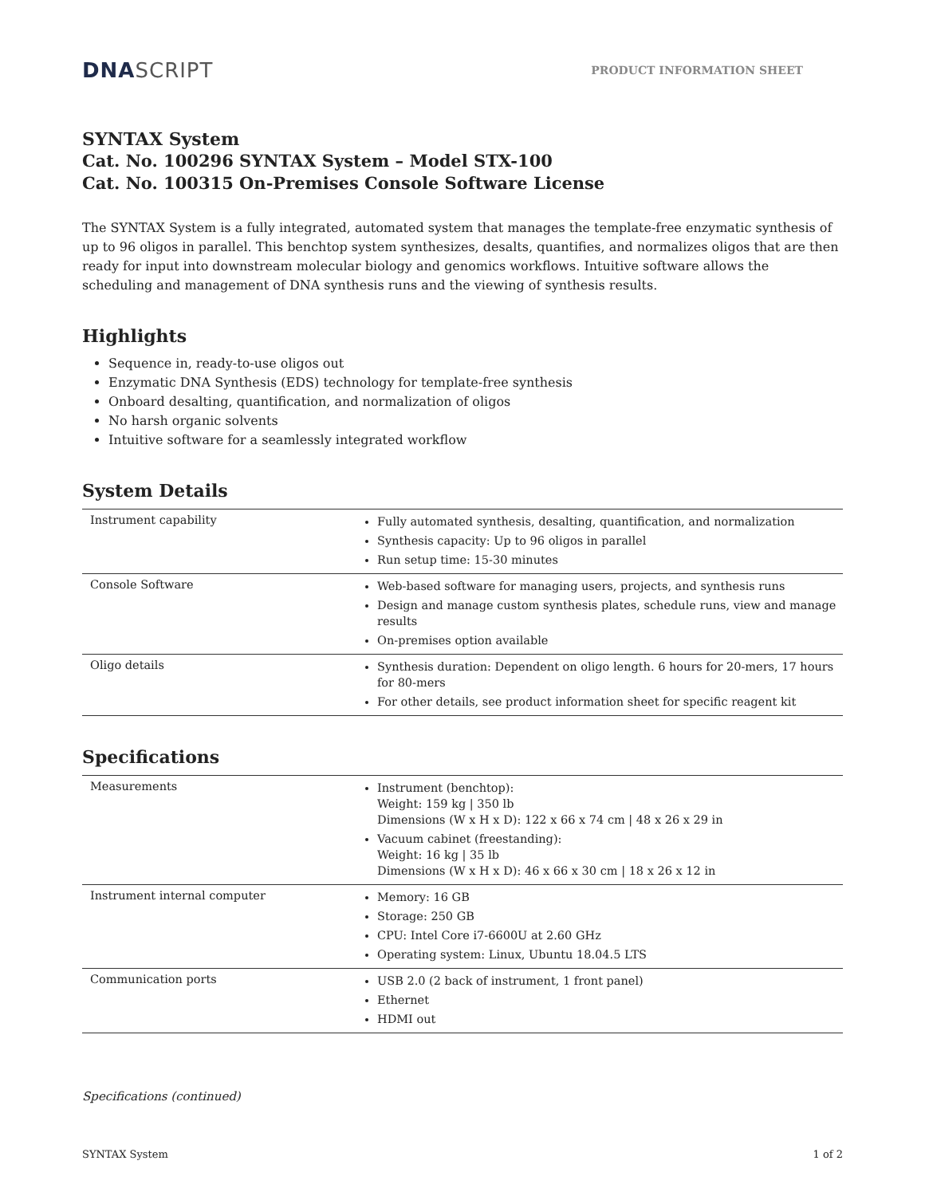DNA SCRIPT
PRODUCT INFORMATION SHEET
SYNTAX System
Cat. No. 100296 SYNTAX System – Model STX-100
Cat. No. 100315 On-Premises Console Software License
The SYNTAX System is a fully integrated, automated system that manages the template-free enzymatic synthesis of up to 96 oligos in parallel. This benchtop system synthesizes, desalts, quantifies, and normalizes oligos that are then ready for input into downstream molecular biology and genomics workflows. Intuitive software allows the scheduling and management of DNA synthesis runs and the viewing of synthesis results.
Highlights
Sequence in, ready-to-use oligos out
Enzymatic DNA Synthesis (EDS) technology for template-free synthesis
Onboard desalting, quantification, and normalization of oligos
No harsh organic solvents
Intuitive software for a seamlessly integrated workflow
System Details
| Instrument capability | Fully automated synthesis, desalting, quantification, and normalization Synthesis capacity: Up to 96 oligos in parallel Run setup time: 15-30 minutes |
| Console Software | Web-based software for managing users, projects, and synthesis runs Design and manage custom synthesis plates, schedule runs, view and manage results On-premises option available |
| Oligo details | Synthesis duration: Dependent on oligo length. 6 hours for 20-mers, 17 hours for 80-mers For other details, see product information sheet for specific reagent kit |
Specifications
| Measurements | Instrument (benchtop): Weight: 159 kg / 350 lb Dimensions (W x H x D): 122 x 66 x 74 cm / 48 x 26 x 29 in Vacuum cabinet (freestanding): Weight: 16 kg / 35 lb Dimensions (W x H x D): 46 x 66 x 30 cm / 18 x 26 x 12 in |
| Instrument internal computer | Memory: 16 GB Storage: 250 GB CPU: Intel Core i7-6600U at 2.60 GHz Operating system: Linux, Ubuntu 18.04.5 LTS |
| Communication ports | USB 2.0 (2 back of instrument, 1 front panel) Ethernet HDMI out |
Specifications (continued)
SYNTAX System 1 of 2